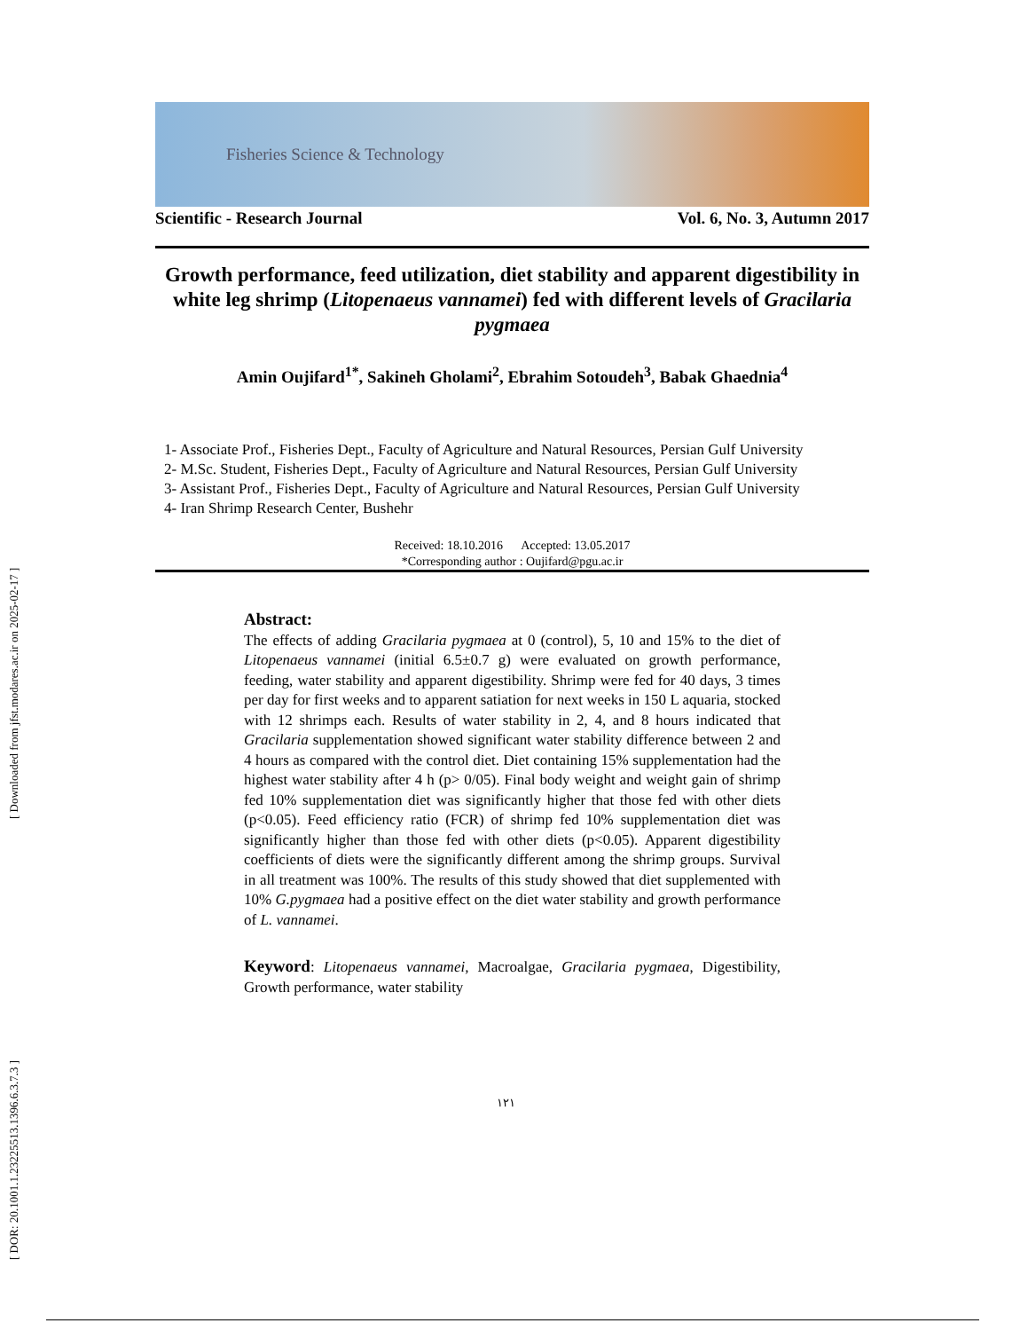[ DOR: 20.1001.1.23225513.1396.6.3.7.3 ] [ Downloaded from jfst.modares.ac.ir on 2025-02-17 ]
Fisheries Science & Technology
Scientific - Research Journal Vol. 6, No. 3, Autumn 2017
Growth performance, feed utilization, diet stability and apparent digestibility in white leg shrimp (Litopenaeus vannamei) fed with different levels of Gracilaria pygmaea
Amin Oujifard<sup>1*</sup>, Sakineh Gholami<sup>2</sup>, Ebrahim Sotoudeh<sup>3</sup>, Babak Ghaednia<sup>4</sup>
1- Associate Prof., Fisheries Dept., Faculty of Agriculture and Natural Resources, Persian Gulf University
2- M.Sc. Student, Fisheries Dept., Faculty of Agriculture and Natural Resources, Persian Gulf University
3- Assistant Prof., Fisheries Dept., Faculty of Agriculture and Natural Resources, Persian Gulf University
4- Iran Shrimp Research Center, Bushehr
Received: 18.10.2016 Accepted: 13.05.2017
*Corresponding author : Oujifard@pgu.ac.ir
Abstract:
The effects of adding Gracilaria pygmaea at 0 (control), 5, 10 and 15% to the diet of Litopenaeus vannamei (initial 6.5±0.7 g) were evaluated on growth performance, feeding, water stability and apparent digestibility. Shrimp were fed for 40 days, 3 times per day for first weeks and to apparent satiation for next weeks in 150 L aquaria, stocked with 12 shrimps each. Results of water stability in 2, 4, and 8 hours indicated that Gracilaria supplementation showed significant water stability difference between 2 and 4 hours as compared with the control diet. Diet containing 15% supplementation had the highest water stability after 4 h (p> 0/05). Final body weight and weight gain of shrimp fed 10% supplementation diet was significantly higher that those fed with other diets (p<0.05). Feed efficiency ratio (FCR) of shrimp fed 10% supplementation diet was significantly higher than those fed with other diets (p<0.05). Apparent digestibility coefficients of diets were the significantly different among the shrimp groups. Survival in all treatment was 100%. The results of this study showed that diet supplemented with 10% G.pygmaea had a positive effect on the diet water stability and growth performance of L. vannamei.
Keyword: Litopenaeus vannamei, Macroalgae, Gracilaria pygmaea, Digestibility, Growth performance, water stability
۱۲۱